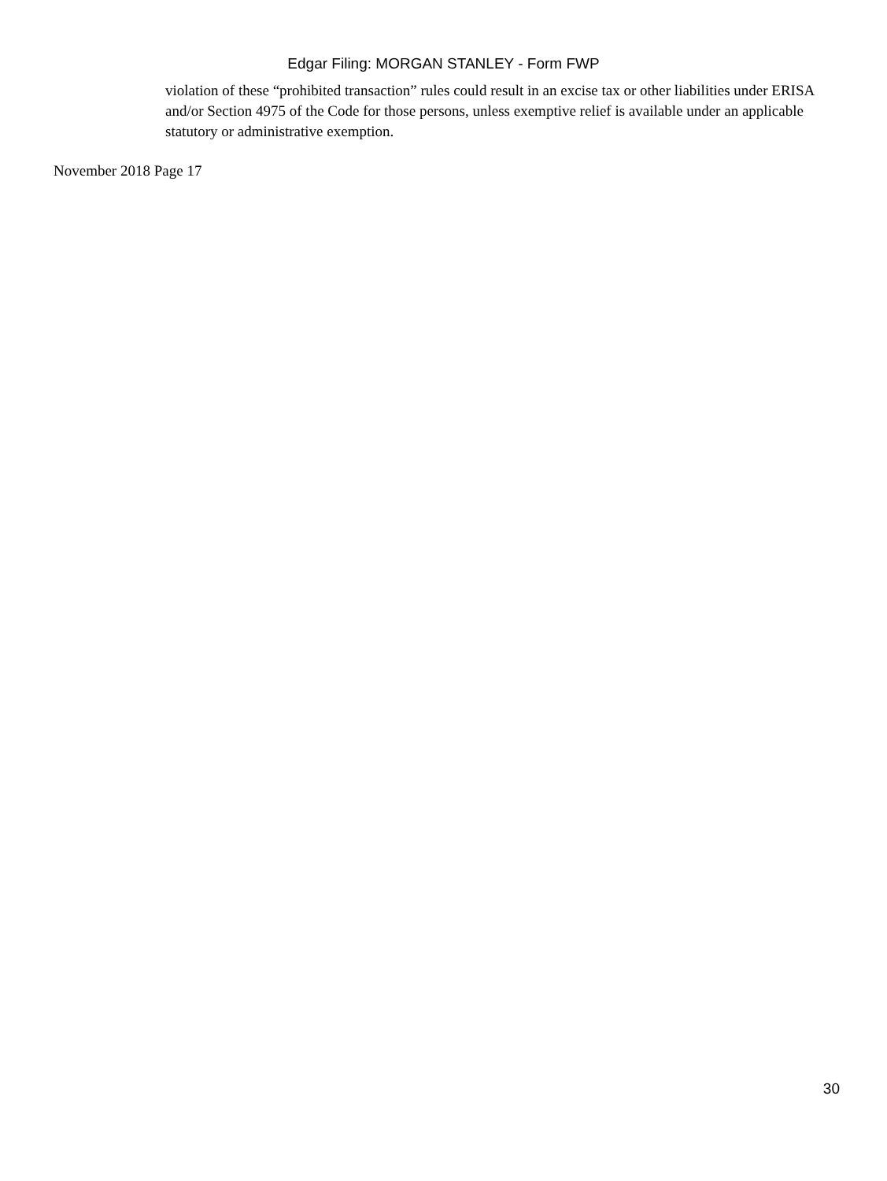Edgar Filing: MORGAN STANLEY - Form FWP
violation of these “prohibited transaction” rules could result in an excise tax or other liabilities under ERISA and/or Section 4975 of the Code for those persons, unless exemptive relief is available under an applicable statutory or administrative exemption.
November 2018 Page 17
30